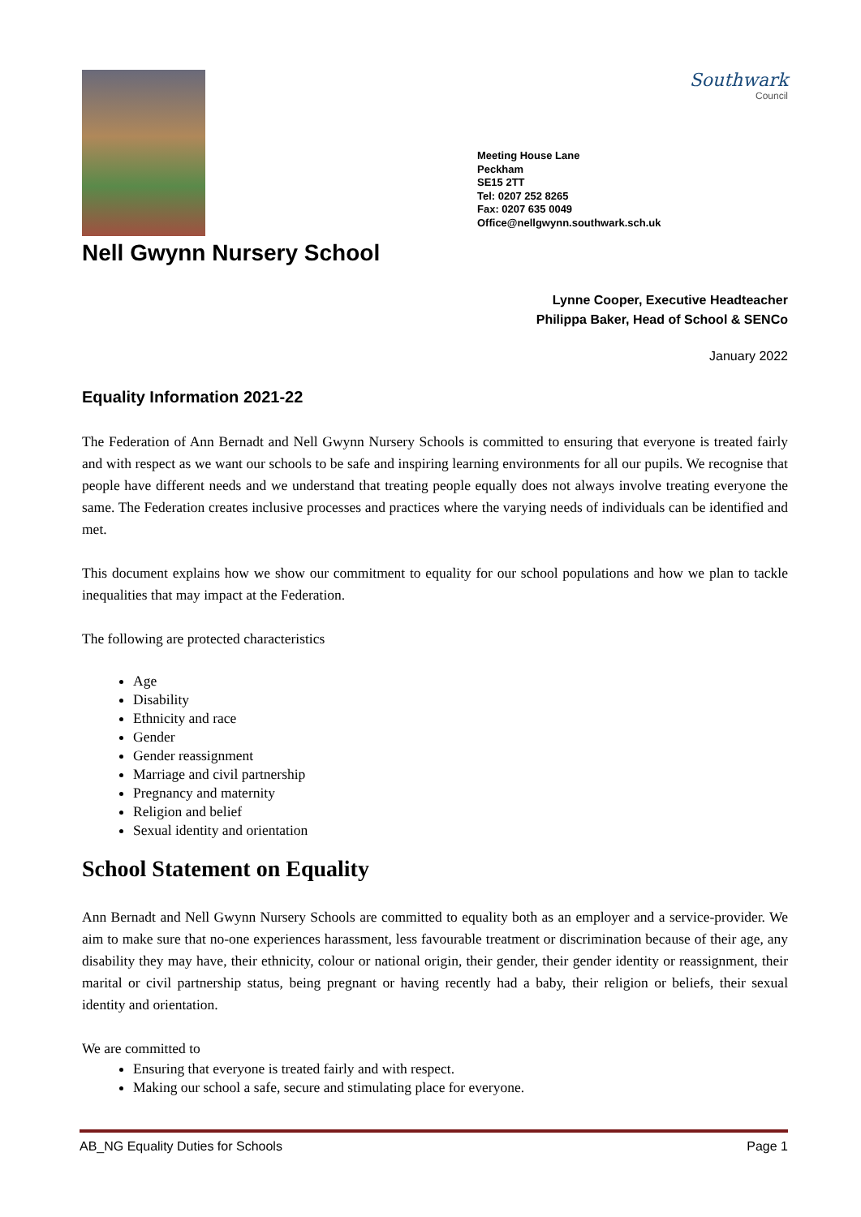Southwark
Council
Meeting House Lane
Peckham
SE15 2TT
Tel: 0207 252 8265
Fax: 0207 635 0049
Office@nellgwynn.southwark.sch.uk
Nell Gwynn Nursery School
Lynne Cooper, Executive Headteacher
Philippa Baker, Head of School & SENCo
January 2022
Equality Information 2021-22
The Federation of Ann Bernadt and Nell Gwynn Nursery Schools is committed to ensuring that everyone is treated fairly and with respect as we want our schools to be safe and inspiring learning environments for all our pupils. We recognise that people have different needs and we understand that treating people equally does not always involve treating everyone the same. The Federation creates inclusive processes and practices where the varying needs of individuals can be identified and met.
This document explains how we show our commitment to equality for our school populations and how we plan to tackle inequalities that may impact at the Federation.
The following are protected characteristics
Age
Disability
Ethnicity and race
Gender
Gender reassignment
Marriage and civil partnership
Pregnancy and maternity
Religion and belief
Sexual identity and orientation
School Statement on Equality
Ann Bernadt and Nell Gwynn Nursery Schools are committed to equality both as an employer and a service-provider. We aim to make sure that no-one experiences harassment, less favourable treatment or discrimination because of their age, any disability they may have, their ethnicity, colour or national origin, their gender, their gender identity or reassignment, their marital or civil partnership status, being pregnant or having recently had a baby, their religion or beliefs, their sexual identity and orientation.
We are committed to
Ensuring that everyone is treated fairly and with respect.
Making our school a safe, secure and stimulating place for everyone.
AB_NG Equality Duties for Schools Page 1